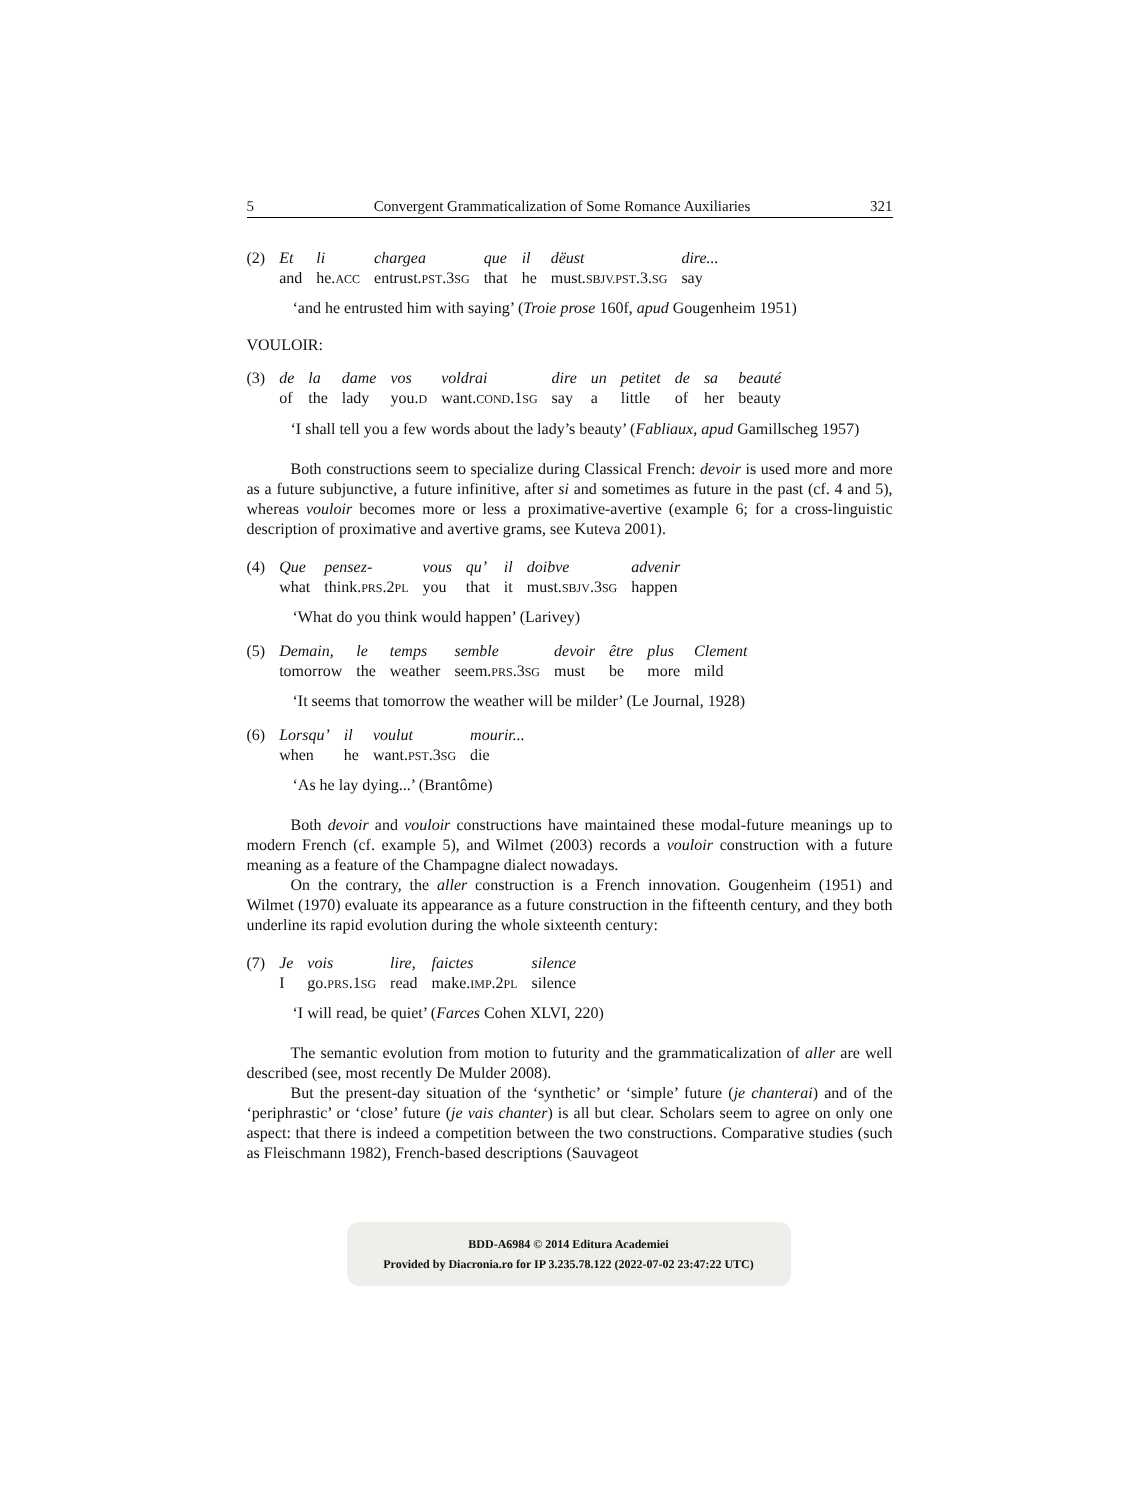5 Convergent Grammaticalization of Some Romance Auxiliaries 321
| (2) | Et | li | chargea | que | il | dëust | dire... |
| | and | he. ACC | entrust. PST .3 SG | that | he | must. SBJV.PST .3. SG | say |
‘and he entrusted him with saying’ (Troie prose 160f, apud Gougenheim 1951)
VOULOIR:
| (3) | de | la | dame | vos | voldrai | dire | un | petitet | de | sa | beauté |
| | of | the | lady | you. D | want. COND .1 SG | say | a | little | of | her | beauty |
‘I shall tell you a few words about the lady’s beauty’ (Fabliaux, apud Gamillscheg 1957)
Both constructions seem to specialize during Classical French: devoir is used more and more as a future subjunctive, a future infinitive, after si and sometimes as future in the past (cf. 4 and 5), whereas vouloir becomes more or less a proximative-avertive (example 6; for a cross-linguistic description of proximative and avertive grams, see Kuteva 2001).
| (4) | Que | pensez- | vous | qu’ | il | doibve | advenir |
| | what | think. PRS .2 PL | you | that | it | must. SBJV .3 SG | happen |
‘What do you think would happen’ (Larivey)
| (5) | Demain, | le | temps | semble | devoir | être | plus | Clement |
| | tomorrow | the | weather | seem. PRS .3 SG | must | be | more | mild |
‘It seems that tomorrow the weather will be milder’ (Le Journal, 1928)
| (6) | Lorsqu’ | il | voulut | mourir... |
| | when | he | want. PST .3 SG | die |
‘As he lay dying...’ (Brantôme)
Both devoir and vouloir constructions have maintained these modal-future meanings up to modern French (cf. example 5), and Wilmet (2003) records a vouloir construction with a future meaning as a feature of the Champagne dialect nowadays.
On the contrary, the aller construction is a French innovation. Gougenheim (1951) and Wilmet (1970) evaluate its appearance as a future construction in the fifteenth century, and they both underline its rapid evolution during the whole sixteenth century:
| (7) | Je | vois | lire, | faictes | silence |
| | I | go. PRS .1 SG | read | make. IMP .2 PL | silence |
‘I will read, be quiet’ (Farces Cohen XLVI, 220)
The semantic evolution from motion to futurity and the grammaticalization of aller are well described (see, most recently De Mulder 2008).
But the present-day situation of the ‘synthetic’ or ‘simple’ future (je chanterai) and of the ‘periphrastic’ or ‘close’ future (je vais chanter) is all but clear. Scholars seem to agree on only one aspect: that there is indeed a competition between the two constructions. Comparative studies (such as Fleischmann 1982), French-based descriptions (Sauvageot
BDD-A6984 © 2014 Editura Academiei
Provided by Diacronia.ro for IP 3.235.78.122 (2022-07-02 23:47:22 UTC)